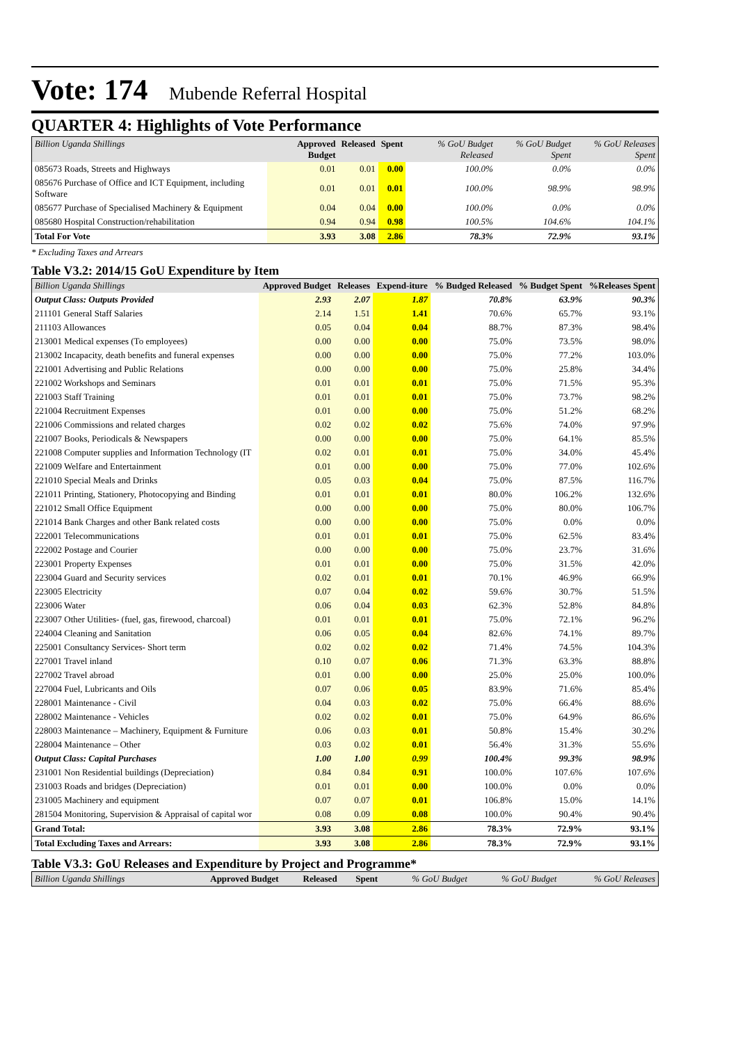Vote: 174 Mubende Referral Hospital
QUARTER 4: Highlights of Vote Performance
| Billion Uganda Shillings | Approved Budget | Released | Spent | % GoU Budget Released | % GoU Budget Spent | % GoU Releases Spent |
| --- | --- | --- | --- | --- | --- | --- |
| 085673 Roads, Streets and Highways | 0.01 | 0.01 | 0.00 | 100.0% | 0.0% | 0.0% |
| 085676 Purchase of Office and ICT Equipment, including Software | 0.01 | 0.01 | 0.01 | 100.0% | 98.9% | 98.9% |
| 085677 Purchase of Specialised Machinery & Equipment | 0.04 | 0.04 | 0.00 | 100.0% | 0.0% | 0.0% |
| 085680 Hospital Construction/rehabilitation | 0.94 | 0.94 | 0.98 | 100.5% | 104.6% | 104.1% |
| Total For Vote | 3.93 | 3.08 | 2.86 | 78.3% | 72.9% | 93.1% |
* Excluding Taxes and Arrears
Table V3.2: 2014/15 GoU Expenditure by Item
| Billion Uganda Shillings | Approved Budget | Releases | Expend-iture | % Budged Released | % Budget Spent | %Releases Spent |
| --- | --- | --- | --- | --- | --- | --- |
| Output Class: Outputs Provided | 2.93 | 2.07 | 1.87 | 70.8% | 63.9% | 90.3% |
| 211101 General Staff Salaries | 2.14 | 1.51 | 1.41 | 70.6% | 65.7% | 93.1% |
| 211103 Allowances | 0.05 | 0.04 | 0.04 | 88.7% | 87.3% | 98.4% |
| 213001 Medical expenses (To employees) | 0.00 | 0.00 | 0.00 | 75.0% | 73.5% | 98.0% |
| 213002 Incapacity, death benefits and funeral expenses | 0.00 | 0.00 | 0.00 | 75.0% | 77.2% | 103.0% |
| 221001 Advertising and Public Relations | 0.00 | 0.00 | 0.00 | 75.0% | 25.8% | 34.4% |
| 221002 Workshops and Seminars | 0.01 | 0.01 | 0.01 | 75.0% | 71.5% | 95.3% |
| 221003 Staff Training | 0.01 | 0.01 | 0.01 | 75.0% | 73.7% | 98.2% |
| 221004 Recruitment Expenses | 0.01 | 0.00 | 0.00 | 75.0% | 51.2% | 68.2% |
| 221006 Commissions and related charges | 0.02 | 0.02 | 0.02 | 75.6% | 74.0% | 97.9% |
| 221007 Books, Periodicals & Newspapers | 0.00 | 0.00 | 0.00 | 75.0% | 64.1% | 85.5% |
| 221008 Computer supplies and Information Technology (IT | 0.02 | 0.01 | 0.01 | 75.0% | 34.0% | 45.4% |
| 221009 Welfare and Entertainment | 0.01 | 0.00 | 0.00 | 75.0% | 77.0% | 102.6% |
| 221010 Special Meals and Drinks | 0.05 | 0.03 | 0.04 | 75.0% | 87.5% | 116.7% |
| 221011 Printing, Stationery, Photocopying and Binding | 0.01 | 0.01 | 0.01 | 80.0% | 106.2% | 132.6% |
| 221012 Small Office Equipment | 0.00 | 0.00 | 0.00 | 75.0% | 80.0% | 106.7% |
| 221014 Bank Charges and other Bank related costs | 0.00 | 0.00 | 0.00 | 75.0% | 0.0% | 0.0% |
| 222001 Telecommunications | 0.01 | 0.01 | 0.01 | 75.0% | 62.5% | 83.4% |
| 222002 Postage and Courier | 0.00 | 0.00 | 0.00 | 75.0% | 23.7% | 31.6% |
| 223001 Property Expenses | 0.01 | 0.01 | 0.00 | 75.0% | 31.5% | 42.0% |
| 223004 Guard and Security services | 0.02 | 0.01 | 0.01 | 70.1% | 46.9% | 66.9% |
| 223005 Electricity | 0.07 | 0.04 | 0.02 | 59.6% | 30.7% | 51.5% |
| 223006 Water | 0.06 | 0.04 | 0.03 | 62.3% | 52.8% | 84.8% |
| 223007 Other Utilities- (fuel, gas, firewood, charcoal) | 0.01 | 0.01 | 0.01 | 75.0% | 72.1% | 96.2% |
| 224004 Cleaning and Sanitation | 0.06 | 0.05 | 0.04 | 82.6% | 74.1% | 89.7% |
| 225001 Consultancy Services- Short term | 0.02 | 0.02 | 0.02 | 71.4% | 74.5% | 104.3% |
| 227001 Travel inland | 0.10 | 0.07 | 0.06 | 71.3% | 63.3% | 88.8% |
| 227002 Travel abroad | 0.01 | 0.00 | 0.00 | 25.0% | 25.0% | 100.0% |
| 227004 Fuel, Lubricants and Oils | 0.07 | 0.06 | 0.05 | 83.9% | 71.6% | 85.4% |
| 228001 Maintenance - Civil | 0.04 | 0.03 | 0.02 | 75.0% | 66.4% | 88.6% |
| 228002 Maintenance - Vehicles | 0.02 | 0.02 | 0.01 | 75.0% | 64.9% | 86.6% |
| 228003 Maintenance – Machinery, Equipment & Furniture | 0.06 | 0.03 | 0.01 | 50.8% | 15.4% | 30.2% |
| 228004 Maintenance – Other | 0.03 | 0.02 | 0.01 | 56.4% | 31.3% | 55.6% |
| Output Class: Capital Purchases | 1.00 | 1.00 | 0.99 | 100.4% | 99.3% | 98.9% |
| 231001 Non Residential buildings (Depreciation) | 0.84 | 0.84 | 0.91 | 100.0% | 107.6% | 107.6% |
| 231003 Roads and bridges (Depreciation) | 0.01 | 0.01 | 0.00 | 100.0% | 0.0% | 0.0% |
| 231005 Machinery and equipment | 0.07 | 0.07 | 0.01 | 106.8% | 15.0% | 14.1% |
| 281504 Monitoring, Supervision & Appraisal of capital wor | 0.08 | 0.09 | 0.08 | 100.0% | 90.4% | 90.4% |
| Grand Total: | 3.93 | 3.08 | 2.86 | 78.3% | 72.9% | 93.1% |
| Total Excluding Taxes and Arrears: | 3.93 | 3.08 | 2.86 | 78.3% | 72.9% | 93.1% |
Table V3.3: GoU Releases and Expenditure by Project and Programme*
| Billion Uganda Shillings | Approved Budget | Released | Spent | % GoU Budget | % GoU Budget | % GoU Releases |
| --- | --- | --- | --- | --- | --- | --- |